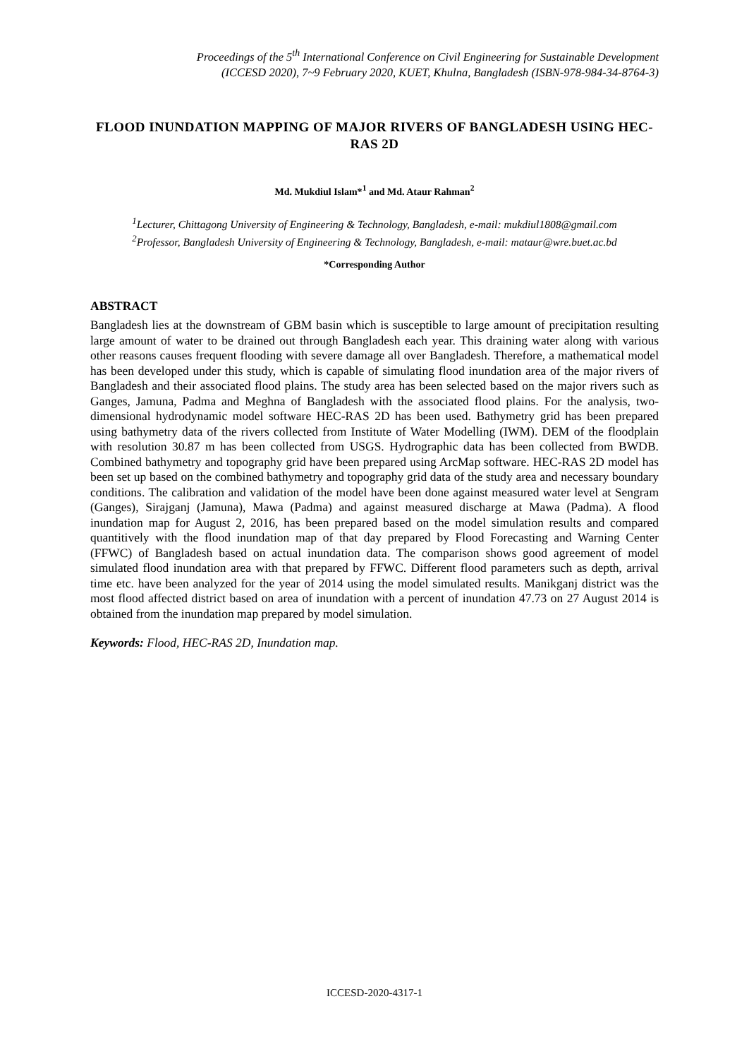Proceedings of the 5<sup>th</sup> International Conference on Civil Engineering for Sustainable Development
(ICCESD 2020), 7~9 February 2020, KUET, Khulna, Bangladesh (ISBN-978-984-34-8764-3)
FLOOD INUNDATION MAPPING OF MAJOR RIVERS OF BANGLADESH USING HEC-RAS 2D
Md. Mukdiul Islam*<sup>1</sup> and Md. Ataur Rahman<sup>2</sup>
<sup>1</sup> Lecturer, Chittagong University of Engineering & Technology, Bangladesh, e-mail: mukdiul1808@gmail.com
<sup>2</sup> Professor, Bangladesh University of Engineering & Technology, Bangladesh, e-mail: mataur@wre.buet.ac.bd
*Corresponding Author
ABSTRACT
Bangladesh lies at the downstream of GBM basin which is susceptible to large amount of precipitation resulting large amount of water to be drained out through Bangladesh each year. This draining water along with various other reasons causes frequent flooding with severe damage all over Bangladesh. Therefore, a mathematical model has been developed under this study, which is capable of simulating flood inundation area of the major rivers of Bangladesh and their associated flood plains. The study area has been selected based on the major rivers such as Ganges, Jamuna, Padma and Meghna of Bangladesh with the associated flood plains. For the analysis, two-dimensional hydrodynamic model software HEC-RAS 2D has been used. Bathymetry grid has been prepared using bathymetry data of the rivers collected from Institute of Water Modelling (IWM). DEM of the floodplain with resolution 30.87 m has been collected from USGS. Hydrographic data has been collected from BWDB. Combined bathymetry and topography grid have been prepared using ArcMap software. HEC-RAS 2D model has been set up based on the combined bathymetry and topography grid data of the study area and necessary boundary conditions. The calibration and validation of the model have been done against measured water level at Sengram (Ganges), Sirajganj (Jamuna), Mawa (Padma) and against measured discharge at Mawa (Padma). A flood inundation map for August 2, 2016, has been prepared based on the model simulation results and compared quantitively with the flood inundation map of that day prepared by Flood Forecasting and Warning Center (FFWC) of Bangladesh based on actual inundation data. The comparison shows good agreement of model simulated flood inundation area with that prepared by FFWC. Different flood parameters such as depth, arrival time etc. have been analyzed for the year of 2014 using the model simulated results. Manikganj district was the most flood affected district based on area of inundation with a percent of inundation 47.73 on 27 August 2014 is obtained from the inundation map prepared by model simulation.
Keywords: Flood, HEC-RAS 2D, Inundation map.
ICCESD-2020-4317-1